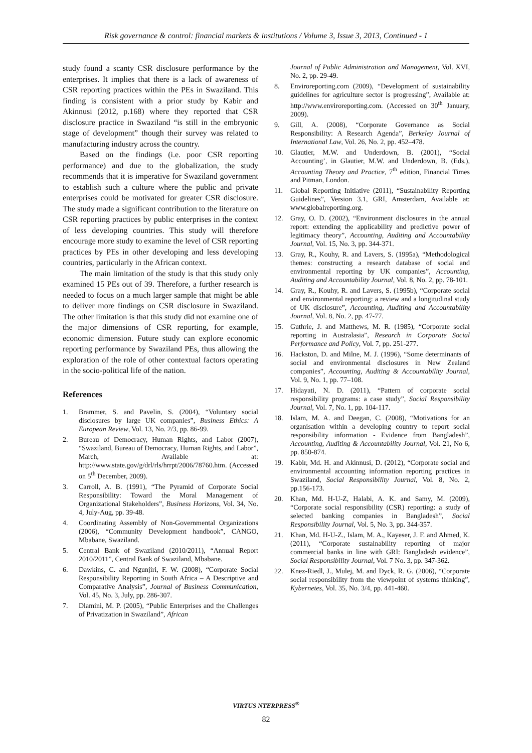Risk governance & control: financial markets & institutions / Volume 3, Issue 3, 2013, Continued - 1
study found a scanty CSR disclosure performance by the enterprises. It implies that there is a lack of awareness of CSR reporting practices within the PEs in Swaziland. This finding is consistent with a prior study by Kabir and Akinnusi (2012, p.168) where they reported that CSR disclosure practice in Swaziland “is still in the embryonic stage of development” though their survey was related to manufacturing industry across the country.
Based on the findings (i.e. poor CSR reporting performance) and due to the globalization, the study recommends that it is imperative for Swaziland government to establish such a culture where the public and private enterprises could be motivated for greater CSR disclosure. The study made a significant contribution to the literature on CSR reporting practices by public enterprises in the context of less developing countries. This study will therefore encourage more study to examine the level of CSR reporting practices by PEs in other developing and less developing countries, particularly in the African context.
The main limitation of the study is that this study only examined 15 PEs out of 39. Therefore, a further research is needed to focus on a much larger sample that might be able to deliver more findings on CSR disclosure in Swaziland. The other limitation is that this study did not examine one of the major dimensions of CSR reporting, for example, economic dimension. Future study can explore economic reporting performance by Swaziland PEs, thus allowing the exploration of the role of other contextual factors operating in the socio-political life of the nation.
References
1. Brammer, S. and Pavelin, S. (2004), “Voluntary social disclosures by large UK companies”, Business Ethics: A European Review, Vol. 13, No. 2/3, pp. 86-99.
2. Bureau of Democracy, Human Rights, and Labor (2007), “Swaziland, Bureau of Democracy, Human Rights, and Labor”, March, Available at: http://www.state.gov/g/drl/rls/hrrpt/2006/78760.htm. (Accessed on 5<sup>th</sup> December, 2009).
3. Carroll, A. B. (1991), “The Pyramid of Corporate Social Responsibility: Toward the Moral Management of Organizational Stakeholders”, Business Horizons, Vol. 34, No. 4, July-Aug, pp. 39-48.
4. Coordinating Assembly of Non-Governmental Organizations (2006), “Community Development handbook”, CANGO, Mbabane, Swaziland.
5. Central Bank of Swaziland (2010/2011), “Annual Report 2010/2011”, Central Bank of Swaziland, Mbabane.
6. Dawkins, C. and Ngunjiri, F. W. (2008), “Corporate Social Responsibility Reporting in South Africa – A Descriptive and Comparative Analysis”, Journal of Business Communication, Vol. 45, No. 3, July, pp. 286-307.
7. Dlamini, M. P. (2005), “Public Enterprises and the Challenges of Privatization in Swaziland”, African
Journal of Public Administration and Management, Vol. XVI, No. 2, pp. 29-49.
8. Enviroreporting.com (2009), “Development of sustainability guidelines for agriculture sector is progressing”, Available at: http://www.enviroreporting.com. (Accessed on 30<sup>th</sup> January, 2009).
9. Gill, A. (2008), “Corporate Governance as Social Responsibility: A Research Agenda”, Berkeley Journal of International Law, Vol. 26, No. 2, pp. 452–478.
10. Glautier, M.W. and Underdown, B. (2001), “Social Accounting’, in Glautier, M.W. and Underdown, B. (Eds.), Accounting Theory and Practice, 7<sup>th</sup> edition, Financial Times and Pitman, London.
11. Global Reporting Initiative (2011), “Sustainability Reporting Guidelines”, Version 3.1, GRI, Amsterdam, Available at: www.globalreporting.org.
12. Gray, O. D. (2002), “Environment disclosures in the annual report: extending the applicability and predictive power of legitimacy theory”, Accounting, Auditing and Accountability Journal, Vol. 15, No. 3, pp. 344-371.
13. Gray, R., Kouhy, R. and Lavers, S. (1995a), “Methodological themes: constructing a research database of social and environmental reporting by UK companies”, Accounting, Auditing and Accountability Journal, Vol. 8, No. 2, pp. 78-101.
14. Gray, R., Kouhy, R. and Lavers, S. (1995b), “Corporate social and environmental reporting: a review and a longitudinal study of UK disclosure”, Accounting, Auditing and Accountability Journal, Vol. 8, No. 2, pp. 47-77.
15. Guthrie, J. and Matthews, M. R. (1985), “Corporate social reporting in Australasia”, Research in Corporate Social Performance and Policy, Vol. 7, pp. 251-277.
16. Hackston, D. and Milne, M. J. (1996), “Some determinants of social and environmental disclosures in New Zealand companies”, Accounting, Auditing & Accountability Journal, Vol. 9, No. 1, pp. 77–108.
17. Hidayati, N. D. (2011), “Pattern of corporate social responsibility programs: a case study”, Social Responsibility Journal, Vol. 7, No. 1, pp. 104-117.
18. Islam, M. A. and Deegan, C. (2008), “Motivations for an organisation within a developing country to report social responsibility information - Evidence from Bangladesh”, Accounting, Auditing & Accountability Journal, Vol. 21, No 6, pp. 850-874.
19. Kabir, Md. H. and Akinnusi, D. (2012), “Corporate social and environmental accounting information reporting practices in Swaziland, Social Responsibility Journal, Vol. 8, No. 2, pp.156-173.
20. Khan, Md. H-U-Z, Halabi, A. K. and Samy, M. (2009), “Corporate social responsibility (CSR) reporting: a study of selected banking companies in Bangladesh”, Social Responsibility Journal, Vol. 5, No. 3, pp. 344-357.
21. Khan, Md. H-U-Z., Islam, M. A., Kayeser, J. F. and Ahmed, K. (2011), “Corporate sustainability reporting of major commercial banks in line with GRI: Bangladesh evidence”, Social Responsibility Journal, Vol. 7 No. 3, pp. 347-362.
22. Knez-Riedl, J., Mulej, M. and Dyck, R. G. (2006), “Corporate social responsibility from the viewpoint of systems thinking”, Kybernetes, Vol. 35, No. 3/4, pp. 441-460.
VIRTUS NTERPRESS<sup>®</sup>
82